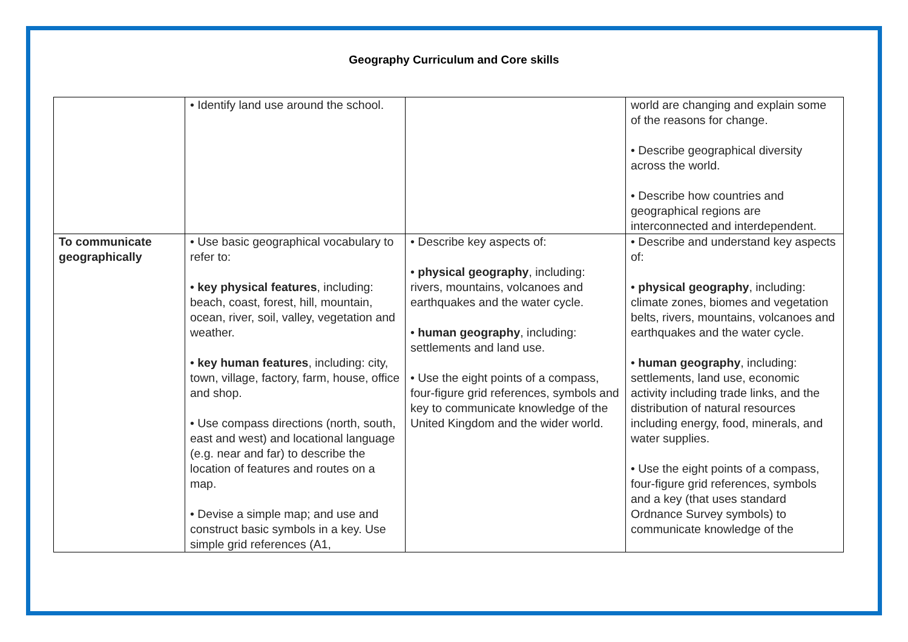Geography Curriculum and Core skills
| | • Identify land use around the school. | | world are changing and explain some of the reasons for change. • Describe geographical diversity across the world. • Describe how countries and geographical regions are interconnected and interdependent. |
| To communicate geographically | • Use basic geographical vocabulary to refer to: • key physical features , including: beach, coast, forest, hill, mountain, ocean, river, soil, valley, vegetation and weather. • key human features , including: city, town, village, factory, farm, house, office and shop. • Use compass directions (north, south, east and west) and locational language (e.g. near and far) to describe the location of features and routes on a map. • Devise a simple map; and use and construct basic symbols in a key. Use simple grid references (A1, | • Describe key aspects of: • physical geography , including: rivers, mountains, volcanoes and earthquakes and the water cycle. • human geography , including: settlements and land use. • Use the eight points of a compass, four-figure grid references, symbols and key to communicate knowledge of the United Kingdom and the wider world. | • Describe and understand key aspects of: • physical geography , including: climate zones, biomes and vegetation belts, rivers, mountains, volcanoes and earthquakes and the water cycle. • human geography , including: settlements, land use, economic activity including trade links, and the distribution of natural resources including energy, food, minerals, and water supplies. • Use the eight points of a compass, four-figure grid references, symbols and a key (that uses standard Ordnance Survey symbols) to communicate knowledge of the |